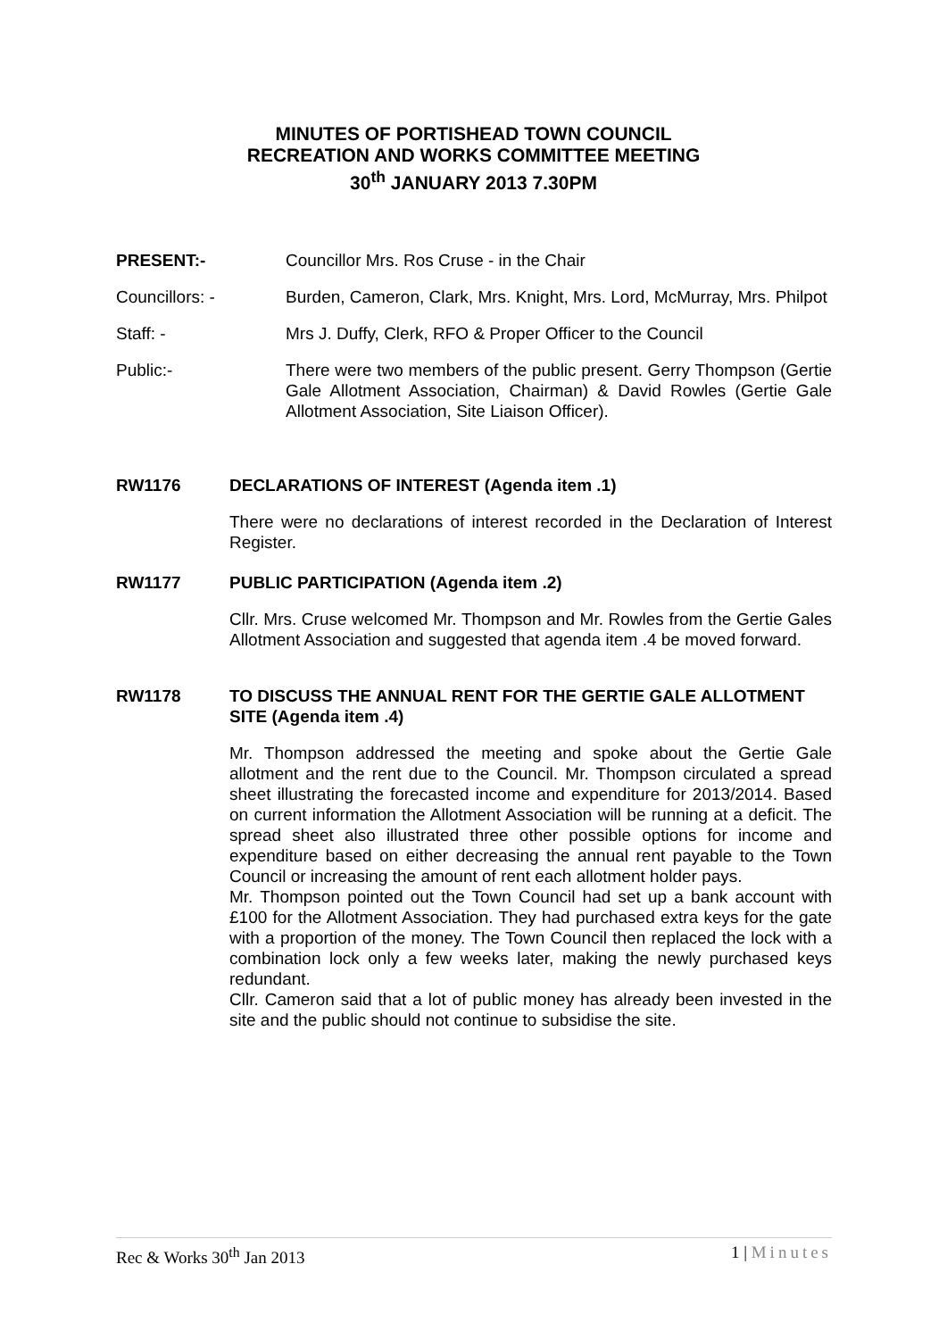MINUTES OF PORTISHEAD TOWN COUNCIL
RECREATION AND WORKS COMMITTEE MEETING
30<sup>th</sup> JANUARY 2013 7.30PM
PRESENT:- Councillor Mrs. Ros Cruse - in the Chair
Councillors: - Burden, Cameron, Clark, Mrs. Knight, Mrs. Lord, McMurray, Mrs. Philpot
Staff: - Mrs J. Duffy, Clerk, RFO & Proper Officer to the Council
Public:- There were two members of the public present. Gerry Thompson (Gertie Gale Allotment Association, Chairman) & David Rowles (Gertie Gale Allotment Association, Site Liaison Officer).
RW1176 DECLARATIONS OF INTEREST (Agenda item .1)
There were no declarations of interest recorded in the Declaration of Interest Register.
RW1177 PUBLIC PARTICIPATION (Agenda item .2)
Cllr. Mrs. Cruse welcomed Mr. Thompson and Mr. Rowles from the Gertie Gales Allotment Association and suggested that agenda item .4 be moved forward.
RW1178 TO DISCUSS THE ANNUAL RENT FOR THE GERTIE GALE ALLOTMENT SITE (Agenda item .4)
Mr. Thompson addressed the meeting and spoke about the Gertie Gale allotment and the rent due to the Council. Mr. Thompson circulated a spread sheet illustrating the forecasted income and expenditure for 2013/2014. Based on current information the Allotment Association will be running at a deficit. The spread sheet also illustrated three other possible options for income and expenditure based on either decreasing the annual rent payable to the Town Council or increasing the amount of rent each allotment holder pays.
Mr. Thompson pointed out the Town Council had set up a bank account with £100 for the Allotment Association. They had purchased extra keys for the gate with a proportion of the money. The Town Council then replaced the lock with a combination lock only a few weeks later, making the newly purchased keys redundant.
Cllr. Cameron said that a lot of public money has already been invested in the site and the public should not continue to subsidise the site.
Rec & Works 30<sup>th</sup> Jan 2013 1 | Minutes